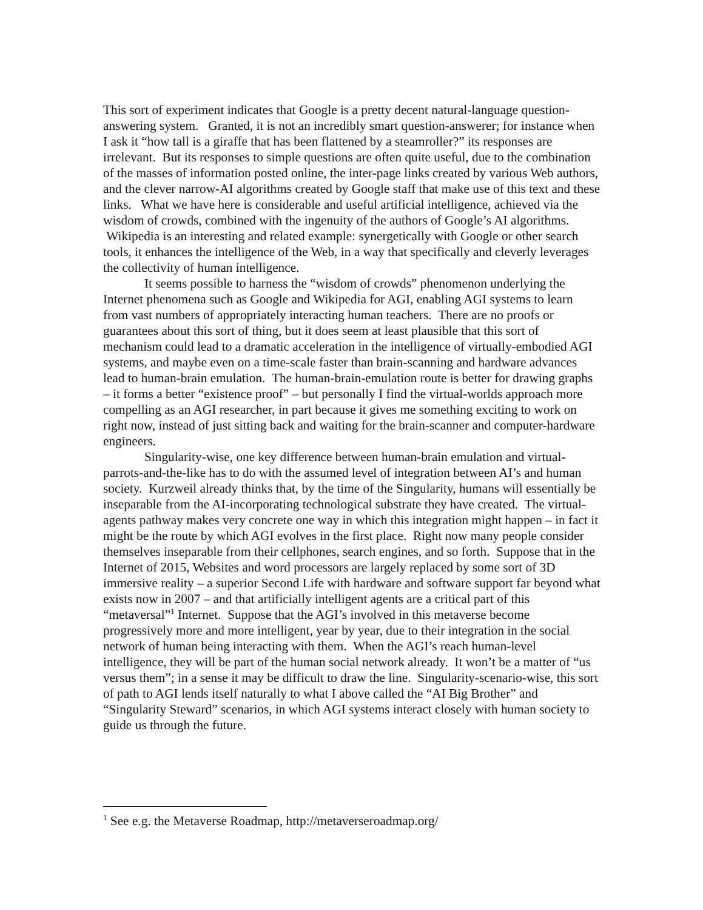This sort of experiment indicates that Google is a pretty decent natural-language question-answering system. Granted, it is not an incredibly smart question-answerer; for instance when I ask it “how tall is a giraffe that has been flattened by a steamroller?” its responses are irrelevant. But its responses to simple questions are often quite useful, due to the combination of the masses of information posted online, the inter-page links created by various Web authors, and the clever narrow-AI algorithms created by Google staff that make use of this text and these links. What we have here is considerable and useful artificial intelligence, achieved via the wisdom of crowds, combined with the ingenuity of the authors of Google’s AI algorithms. Wikipedia is an interesting and related example: synergetically with Google or other search tools, it enhances the intelligence of the Web, in a way that specifically and cleverly leverages the collectivity of human intelligence.
It seems possible to harness the “wisdom of crowds” phenomenon underlying the Internet phenomena such as Google and Wikipedia for AGI, enabling AGI systems to learn from vast numbers of appropriately interacting human teachers. There are no proofs or guarantees about this sort of thing, but it does seem at least plausible that this sort of mechanism could lead to a dramatic acceleration in the intelligence of virtually-embodied AGI systems, and maybe even on a time-scale faster than brain-scanning and hardware advances lead to human-brain emulation. The human-brain-emulation route is better for drawing graphs – it forms a better “existence proof” – but personally I find the virtual-worlds approach more compelling as an AGI researcher, in part because it gives me something exciting to work on right now, instead of just sitting back and waiting for the brain-scanner and computer-hardware engineers.
Singularity-wise, one key difference between human-brain emulation and virtual-parrots-and-the-like has to do with the assumed level of integration between AI’s and human society. Kurzweil already thinks that, by the time of the Singularity, humans will essentially be inseparable from the AI-incorporating technological substrate they have created. The virtual-agents pathway makes very concrete one way in which this integration might happen – in fact it might be the route by which AGI evolves in the first place. Right now many people consider themselves inseparable from their cellphones, search engines, and so forth. Suppose that in the Internet of 2015, Websites and word processors are largely replaced by some sort of 3D immersive reality – a superior Second Life with hardware and software support far beyond what exists now in 2007 – and that artificially intelligent agents are a critical part of this “metaversal”<sup>1</sup> Internet. Suppose that the AGI’s involved in this metaverse become progressively more and more intelligent, year by year, due to their integration in the social network of human being interacting with them. When the AGI’s reach human-level intelligence, they will be part of the human social network already. It won’t be a matter of “us versus them”; in a sense it may be difficult to draw the line. Singularity-scenario-wise, this sort of path to AGI lends itself naturally to what I above called the “AI Big Brother” and “Singularity Steward” scenarios, in which AGI systems interact closely with human society to guide us through the future.
<sup>1</sup> See e.g. the Metaverse Roadmap, http://metaverseroadmap.org/